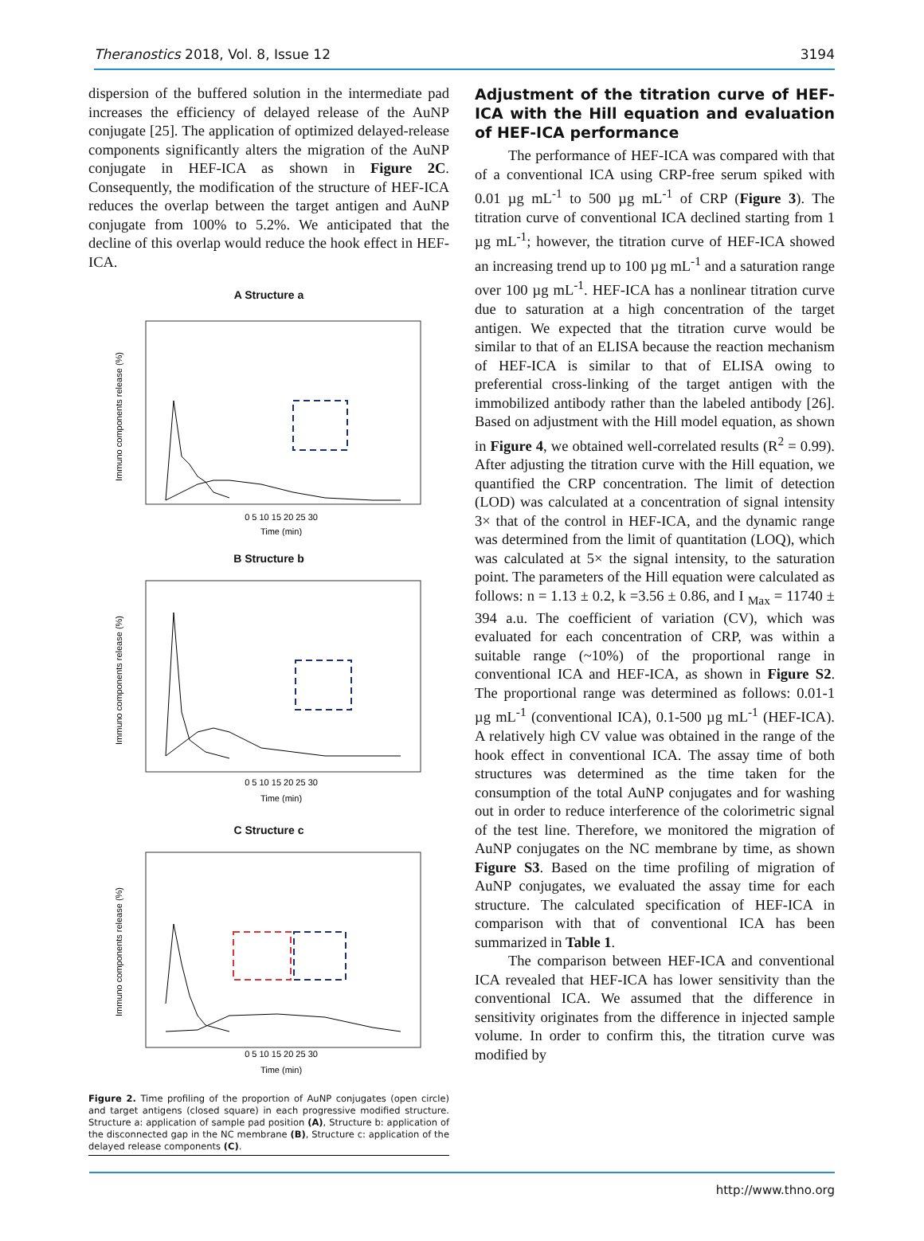Theranostics 2018, Vol. 8, Issue 12 3194
dispersion of the buffered solution in the intermediate pad increases the efficiency of delayed release of the AuNP conjugate [25]. The application of optimized delayed-release components significantly alters the migration of the AuNP conjugate in HEF-ICA as shown in Figure 2C. Consequently, the modification of the structure of HEF-ICA reduces the overlap between the target antigen and AuNP conjugate from 100% to 5.2%. We anticipated that the decline of this overlap would reduce the hook effect in HEF-ICA.
A Structure a
Immuno components release (%)
0 5 10 15 20 25 30
Time (min)
B Structure b
Immuno components release (%)
0 5 10 15 20 25 30
Time (min)
C Structure c
Immuno components release (%)
0 5 10 15 20 25 30
Time (min)
Figure 2. Time profiling of the proportion of AuNP conjugates (open circle) and target antigens (closed square) in each progressive modified structure. Structure a: application of sample pad position (A), Structure b: application of the disconnected gap in the NC membrane (B), Structure c: application of the delayed release components (C).
Adjustment of the titration curve of HEF-ICA with the Hill equation and evaluation of HEF-ICA performance
The performance of HEF-ICA was compared with that of a conventional ICA using CRP-free serum spiked with 0.01 µg mL<sup>-1</sup> to 500 µg mL<sup>-1</sup> of CRP (Figure 3). The titration curve of conventional ICA declined starting from 1 µg mL<sup>-1</sup>; however, the titration curve of HEF-ICA showed an increasing trend up to 100 µg mL<sup>-1</sup> and a saturation range over 100 µg mL<sup>-1</sup>. HEF-ICA has a nonlinear titration curve due to saturation at a high concentration of the target antigen. We expected that the titration curve would be similar to that of an ELISA because the reaction mechanism of HEF-ICA is similar to that of ELISA owing to preferential cross-linking of the target antigen with the immobilized antibody rather than the labeled antibody [26]. Based on adjustment with the Hill model equation, as shown in Figure 4, we obtained well-correlated results (R<sup>2</sup> = 0.99). After adjusting the titration curve with the Hill equation, we quantified the CRP concentration. The limit of detection (LOD) was calculated at a concentration of signal intensity 3× that of the control in HEF-ICA, and the dynamic range was determined from the limit of quantitation (LOQ), which was calculated at 5× the signal intensity, to the saturation point. The parameters of the Hill equation were calculated as follows: n = 1.13 ± 0.2, k =3.56 ± 0.86, and I <sub>Max</sub> = 11740 ± 394 a.u. The coefficient of variation (CV), which was evaluated for each concentration of CRP, was within a suitable range (~10%) of the proportional range in conventional ICA and HEF-ICA, as shown in Figure S2. The proportional range was determined as follows: 0.01-1 µg mL<sup>-1</sup> (conventional ICA), 0.1-500 µg mL<sup>-1</sup> (HEF-ICA). A relatively high CV value was obtained in the range of the hook effect in conventional ICA. The assay time of both structures was determined as the time taken for the consumption of the total AuNP conjugates and for washing out in order to reduce interference of the colorimetric signal of the test line. Therefore, we monitored the migration of AuNP conjugates on the NC membrane by time, as shown Figure S3. Based on the time profiling of migration of AuNP conjugates, we evaluated the assay time for each structure. The calculated specification of HEF-ICA in comparison with that of conventional ICA has been summarized in Table 1.
The comparison between HEF-ICA and conventional ICA revealed that HEF-ICA has lower sensitivity than the conventional ICA. We assumed that the difference in sensitivity originates from the difference in injected sample volume. In order to confirm this, the titration curve was modified by
http://www.thno.org